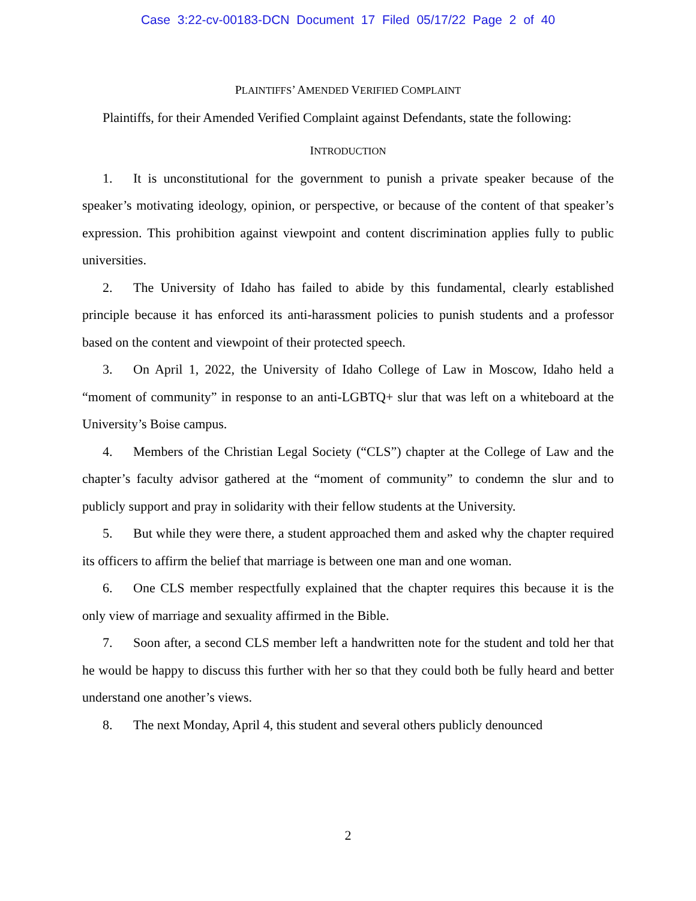Case 3:22-cv-00183-DCN Document 17 Filed 05/17/22 Page 2 of 40
PLAINTIFFS’ AMENDED VERIFIED COMPLAINT
Plaintiffs, for their Amended Verified Complaint against Defendants, state the following:
INTRODUCTION
1. It is unconstitutional for the government to punish a private speaker because of the speaker’s motivating ideology, opinion, or perspective, or because of the content of that speaker’s expression. This prohibition against viewpoint and content discrimination applies fully to public universities.
2. The University of Idaho has failed to abide by this fundamental, clearly established principle because it has enforced its anti-harassment policies to punish students and a professor based on the content and viewpoint of their protected speech.
3. On April 1, 2022, the University of Idaho College of Law in Moscow, Idaho held a “moment of community” in response to an anti-LGBTQ+ slur that was left on a whiteboard at the University’s Boise campus.
4. Members of the Christian Legal Society (“CLS”) chapter at the College of Law and the chapter’s faculty advisor gathered at the “moment of community” to condemn the slur and to publicly support and pray in solidarity with their fellow students at the University.
5. But while they were there, a student approached them and asked why the chapter required its officers to affirm the belief that marriage is between one man and one woman.
6. One CLS member respectfully explained that the chapter requires this because it is the only view of marriage and sexuality affirmed in the Bible.
7. Soon after, a second CLS member left a handwritten note for the student and told her that he would be happy to discuss this further with her so that they could both be fully heard and better understand one another’s views.
8. The next Monday, April 4, this student and several others publicly denounced
2